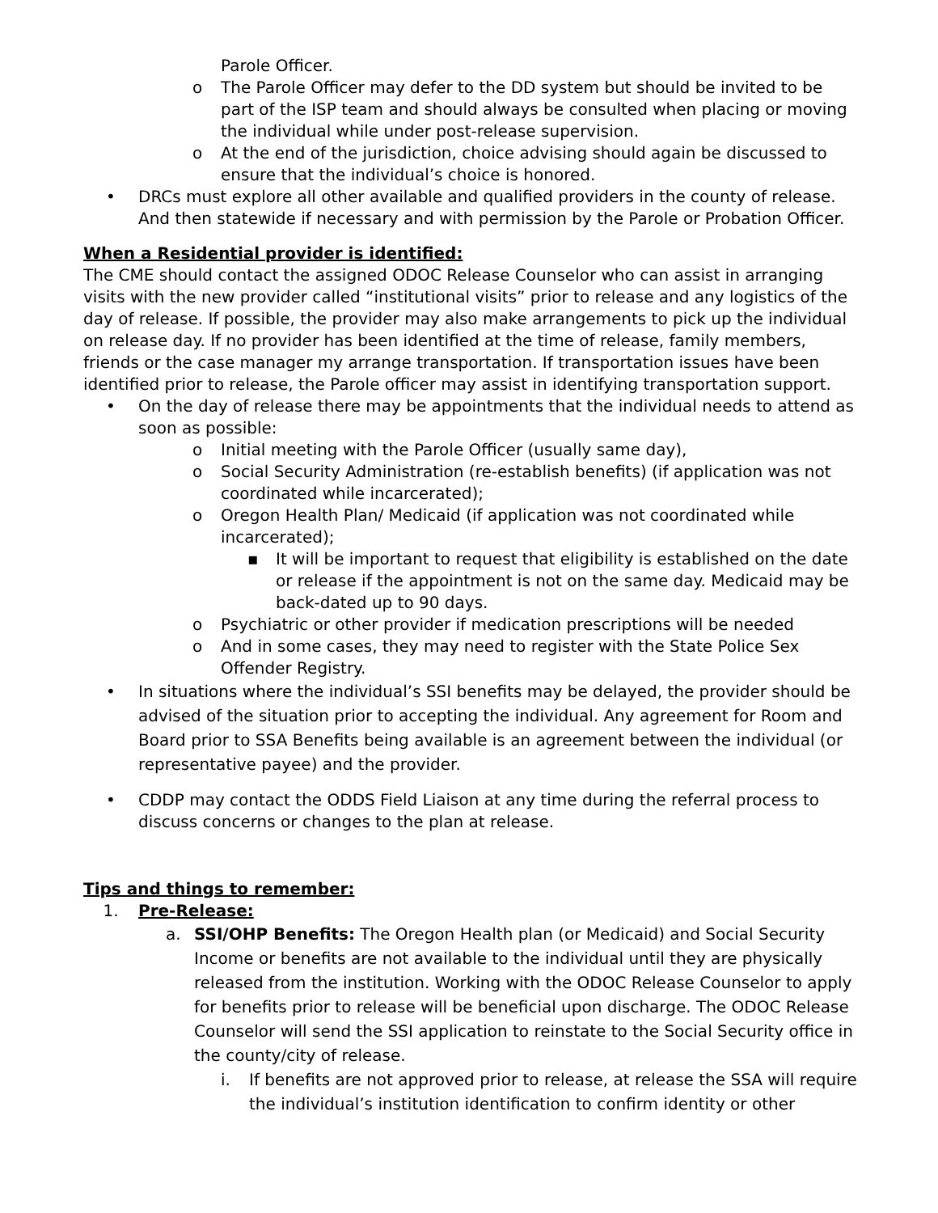Parole Officer.
o The Parole Officer may defer to the DD system but should be invited to be part of the ISP team and should always be consulted when placing or moving the individual while under post-release supervision.
o At the end of the jurisdiction, choice advising should again be discussed to ensure that the individual’s choice is honored.
• DRCs must explore all other available and qualified providers in the county of release. And then statewide if necessary and with permission by the Parole or Probation Officer.
When a Residential provider is identified:
The CME should contact the assigned ODOC Release Counselor who can assist in arranging visits with the new provider called “institutional visits” prior to release and any logistics of the day of release. If possible, the provider may also make arrangements to pick up the individual on release day. If no provider has been identified at the time of release, family members, friends or the case manager my arrange transportation. If transportation issues have been identified prior to release, the Parole officer may assist in identifying transportation support.
• On the day of release there may be appointments that the individual needs to attend as soon as possible:
o Initial meeting with the Parole Officer (usually same day),
o Social Security Administration (re-establish benefits) (if application was not coordinated while incarcerated);
o Oregon Health Plan/ Medicaid (if application was not coordinated while incarcerated);
▪ It will be important to request that eligibility is established on the date or release if the appointment is not on the same day. Medicaid may be back-dated up to 90 days.
o Psychiatric or other provider if medication prescriptions will be needed
o And in some cases, they may need to register with the State Police Sex Offender Registry.
• In situations where the individual’s SSI benefits may be delayed, the provider should be advised of the situation prior to accepting the individual. Any agreement for Room and Board prior to SSA Benefits being available is an agreement between the individual (or representative payee) and the provider.
• CDDP may contact the ODDS Field Liaison at any time during the referral process to discuss concerns or changes to the plan at release.
Tips and things to remember:
1. Pre-Release:
a. SSI/OHP Benefits: The Oregon Health plan (or Medicaid) and Social Security Income or benefits are not available to the individual until they are physically released from the institution. Working with the ODOC Release Counselor to apply for benefits prior to release will be beneficial upon discharge. The ODOC Release Counselor will send the SSI application to reinstate to the Social Security office in the county/city of release.
i. If benefits are not approved prior to release, at release the SSA will require the individual’s institution identification to confirm identity or other